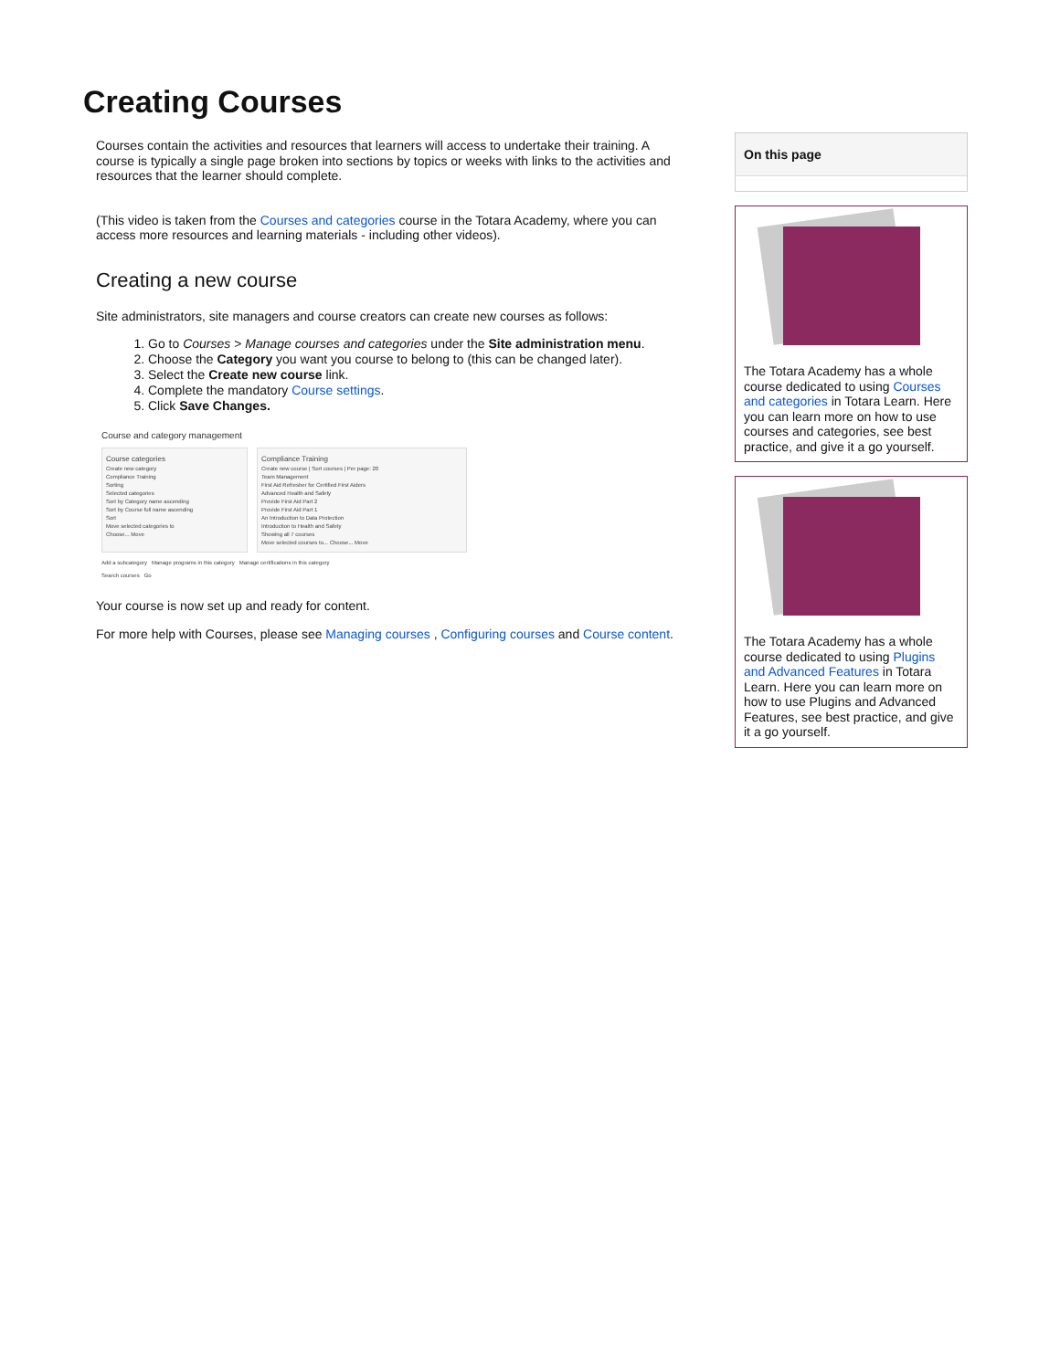Creating Courses
Courses contain the activities and resources that learners will access to undertake their training. A course is typically a single page broken into sections by topics or weeks with links to the activities and resources that the learner should complete.
(This video is taken from the Courses and categories course in the Totara Academy, where you can access more resources and learning materials - including other videos).
Creating a new course
Site administrators, site managers and course creators can create new courses as follows:
1. Go to Courses > Manage courses and categories under the Site administration menu.
2. Choose the Category you want you course to belong to (this can be changed later).
3. Select the Create new course link.
4. Complete the mandatory Course settings.
5. Click Save Changes.
Course and category management
Course categories
Create new category
Compliance Training
Sorting
Selected categories
Sort by Category name ascending
Sort by Course full name ascending
Sort
Move selected categories to
Choose... Move
Compliance Training
Create new course | Sort courses | Per page: 20
Team Management
First Aid Refresher for Certified First Aiders
Advanced Health and Safety
Provide First Aid Part 2
Provide First Aid Part 1
An Introduction to Data Protection
Introduction to Health and Safety
Showing all 7 courses
Move selected courses to... Choose... Move
Add a subcategory Manage programs in this category Manage certifications in this category
Search courses Go
Your course is now set up and ready for content.
For more help with Courses, please see Managing courses , Configuring courses and Course content.
On this page
The Totara Academy has a whole course dedicated to using Courses and categories in Totara Learn. Here you can learn more on how to use courses and categories, see best practice, and give it a go yourself.
The Totara Academy has a whole course dedicated to using Plugins and Advanced Features in Totara Learn. Here you can learn more on how to use Plugins and Advanced Features, see best practice, and give it a go yourself.